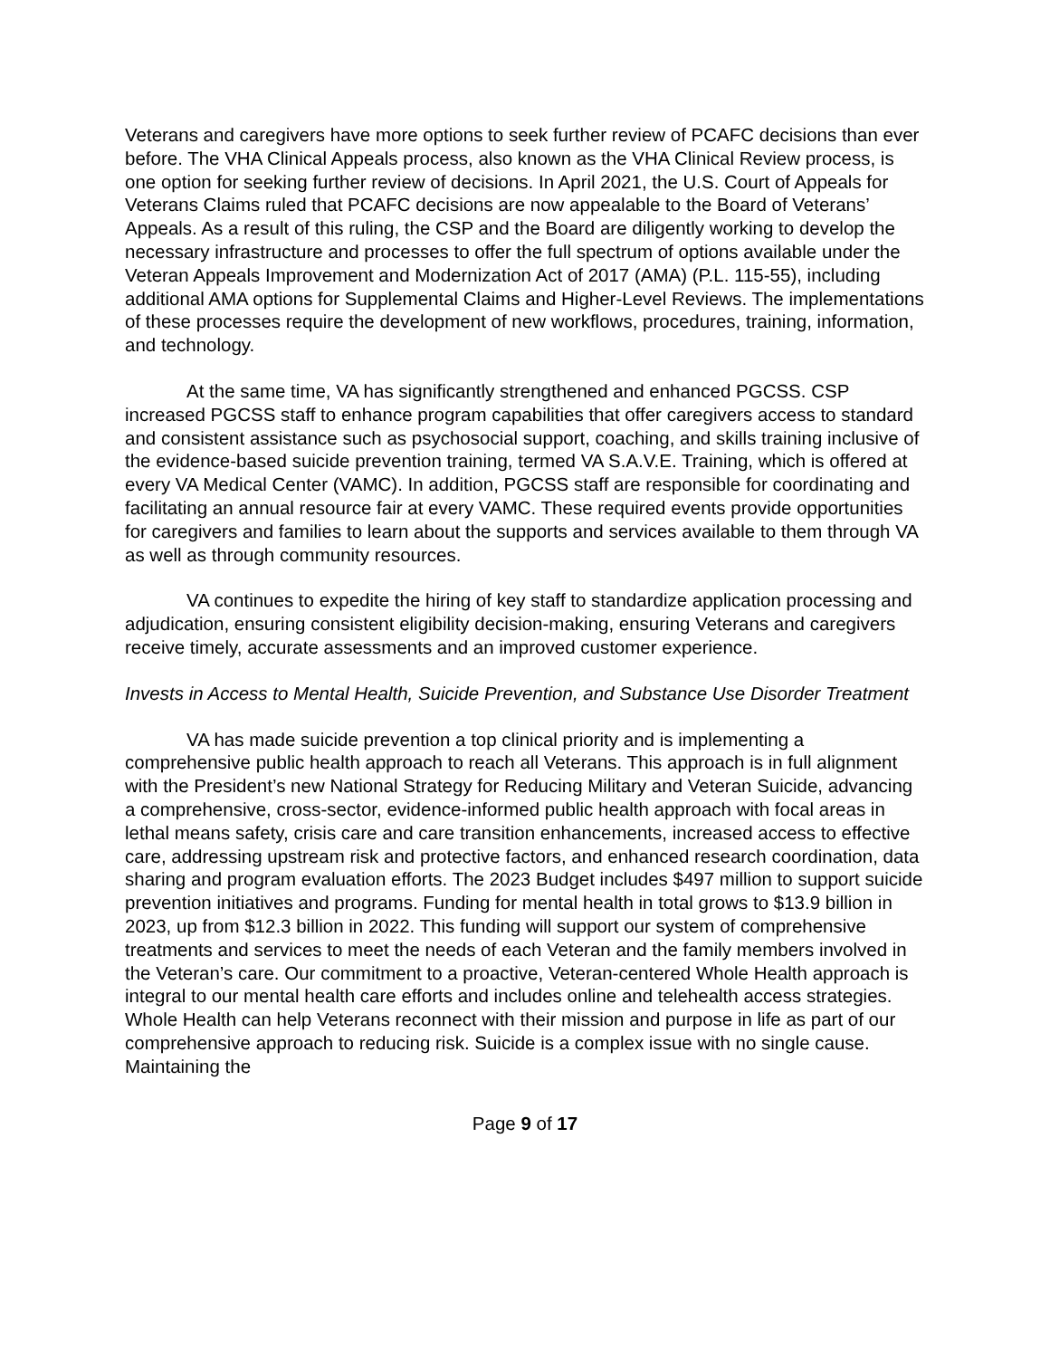Veterans and caregivers have more options to seek further review of PCAFC decisions than ever before. The VHA Clinical Appeals process, also known as the VHA Clinical Review process, is one option for seeking further review of decisions. In April 2021, the U.S. Court of Appeals for Veterans Claims ruled that PCAFC decisions are now appealable to the Board of Veterans’ Appeals. As a result of this ruling, the CSP and the Board are diligently working to develop the necessary infrastructure and processes to offer the full spectrum of options available under the Veteran Appeals Improvement and Modernization Act of 2017 (AMA) (P.L. 115-55), including additional AMA options for Supplemental Claims and Higher-Level Reviews. The implementations of these processes require the development of new workflows, procedures, training, information, and technology.
At the same time, VA has significantly strengthened and enhanced PGCSS. CSP increased PGCSS staff to enhance program capabilities that offer caregivers access to standard and consistent assistance such as psychosocial support, coaching, and skills training inclusive of the evidence-based suicide prevention training, termed VA S.A.V.E. Training, which is offered at every VA Medical Center (VAMC). In addition, PGCSS staff are responsible for coordinating and facilitating an annual resource fair at every VAMC. These required events provide opportunities for caregivers and families to learn about the supports and services available to them through VA as well as through community resources.
VA continues to expedite the hiring of key staff to standardize application processing and adjudication, ensuring consistent eligibility decision-making, ensuring Veterans and caregivers receive timely, accurate assessments and an improved customer experience.
Invests in Access to Mental Health, Suicide Prevention, and Substance Use Disorder Treatment
VA has made suicide prevention a top clinical priority and is implementing a comprehensive public health approach to reach all Veterans. This approach is in full alignment with the President’s new National Strategy for Reducing Military and Veteran Suicide, advancing a comprehensive, cross-sector, evidence-informed public health approach with focal areas in lethal means safety, crisis care and care transition enhancements, increased access to effective care, addressing upstream risk and protective factors, and enhanced research coordination, data sharing and program evaluation efforts. The 2023 Budget includes $497 million to support suicide prevention initiatives and programs. Funding for mental health in total grows to $13.9 billion in 2023, up from $12.3 billion in 2022. This funding will support our system of comprehensive treatments and services to meet the needs of each Veteran and the family members involved in the Veteran’s care. Our commitment to a proactive, Veteran-centered Whole Health approach is integral to our mental health care efforts and includes online and telehealth access strategies. Whole Health can help Veterans reconnect with their mission and purpose in life as part of our comprehensive approach to reducing risk. Suicide is a complex issue with no single cause. Maintaining the
Page 9 of 17